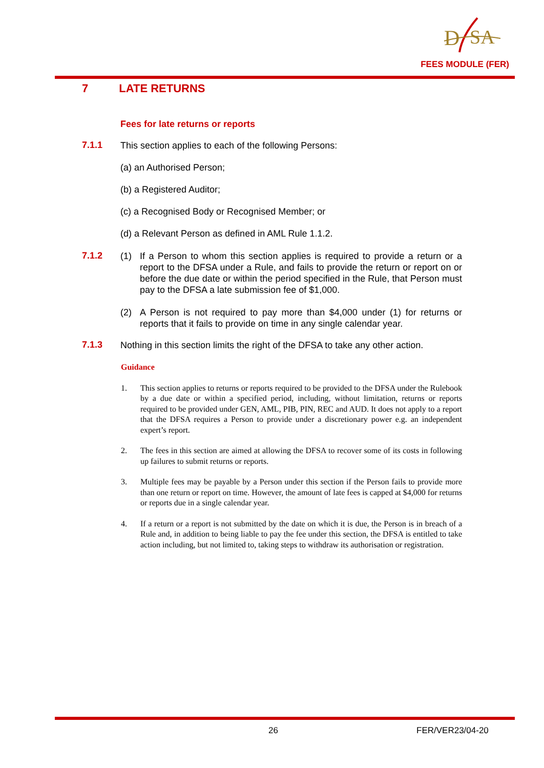D
SA
FEES MODULE (FER)
7 LATE RETURNS
Fees for late returns or reports
7.1.1
This section applies to each of the following Persons:
(a) an Authorised Person;
(b) a Registered Auditor;
(c) a Recognised Body or Recognised Member; or
(d) a Relevant Person as defined in AML Rule 1.1.2.
7.1.2
(1) If a Person to whom this section applies is required to provide a return or a report to the DFSA under a Rule, and fails to provide the return or report on or before the due date or within the period specified in the Rule, that Person must pay to the DFSA a late submission fee of $1,000.
(2) A Person is not required to pay more than $4,000 under (1) for returns or reports that it fails to provide on time in any single calendar year.
7.1.3
Nothing in this section limits the right of the DFSA to take any other action.
Guidance
1. This section applies to returns or reports required to be provided to the DFSA under the Rulebook by a due date or within a specified period, including, without limitation, returns or reports required to be provided under GEN, AML, PIB, PIN, REC and AUD. It does not apply to a report that the DFSA requires a Person to provide under a discretionary power e.g. an independent expert’s report.
2. The fees in this section are aimed at allowing the DFSA to recover some of its costs in following up failures to submit returns or reports.
3. Multiple fees may be payable by a Person under this section if the Person fails to provide more than one return or report on time. However, the amount of late fees is capped at $4,000 for returns or reports due in a single calendar year.
4. If a return or a report is not submitted by the date on which it is due, the Person is in breach of a Rule and, in addition to being liable to pay the fee under this section, the DFSA is entitled to take action including, but not limited to, taking steps to withdraw its authorisation or registration.
26 FER/VER23/04-20